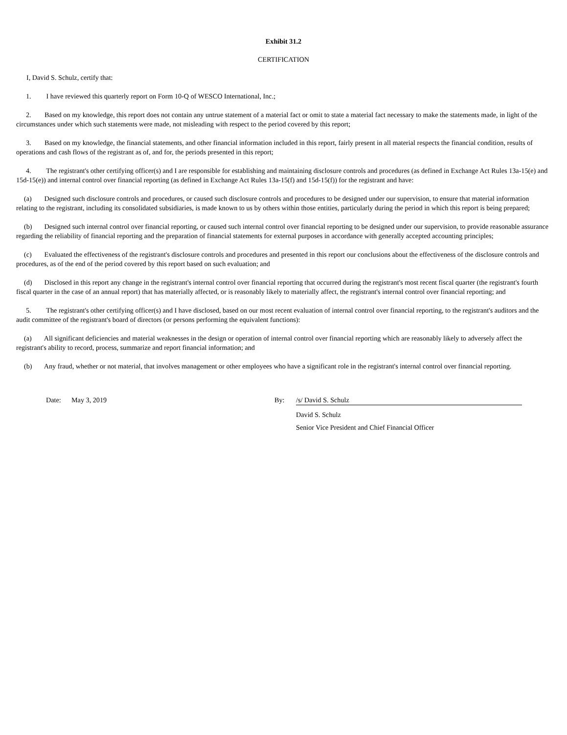Exhibit 31.2
CERTIFICATION
I, David S. Schulz, certify that:
1. I have reviewed this quarterly report on Form 10-Q of WESCO International, Inc.;
2. Based on my knowledge, this report does not contain any untrue statement of a material fact or omit to state a material fact necessary to make the statements made, in light of the circumstances under which such statements were made, not misleading with respect to the period covered by this report;
3. Based on my knowledge, the financial statements, and other financial information included in this report, fairly present in all material respects the financial condition, results of operations and cash flows of the registrant as of, and for, the periods presented in this report;
4. The registrant's other certifying officer(s) and I are responsible for establishing and maintaining disclosure controls and procedures (as defined in Exchange Act Rules 13a-15(e) and 15d-15(e)) and internal control over financial reporting (as defined in Exchange Act Rules 13a-15(f) and 15d-15(f)) for the registrant and have:
(a) Designed such disclosure controls and procedures, or caused such disclosure controls and procedures to be designed under our supervision, to ensure that material information relating to the registrant, including its consolidated subsidiaries, is made known to us by others within those entities, particularly during the period in which this report is being prepared;
(b) Designed such internal control over financial reporting, or caused such internal control over financial reporting to be designed under our supervision, to provide reasonable assurance regarding the reliability of financial reporting and the preparation of financial statements for external purposes in accordance with generally accepted accounting principles;
(c) Evaluated the effectiveness of the registrant's disclosure controls and procedures and presented in this report our conclusions about the effectiveness of the disclosure controls and procedures, as of the end of the period covered by this report based on such evaluation; and
(d) Disclosed in this report any change in the registrant's internal control over financial reporting that occurred during the registrant's most recent fiscal quarter (the registrant's fourth fiscal quarter in the case of an annual report) that has materially affected, or is reasonably likely to materially affect, the registrant's internal control over financial reporting; and
5. The registrant's other certifying officer(s) and I have disclosed, based on our most recent evaluation of internal control over financial reporting, to the registrant's auditors and the audit committee of the registrant's board of directors (or persons performing the equivalent functions):
(a) All significant deficiencies and material weaknesses in the design or operation of internal control over financial reporting which are reasonably likely to adversely affect the registrant's ability to record, process, summarize and report financial information; and
(b) Any fraud, whether or not material, that involves management or other employees who have a significant role in the registrant's internal control over financial reporting.
Date: May 3, 2019 By: /s/ David S. Schulz
David S. Schulz
Senior Vice President and Chief Financial Officer